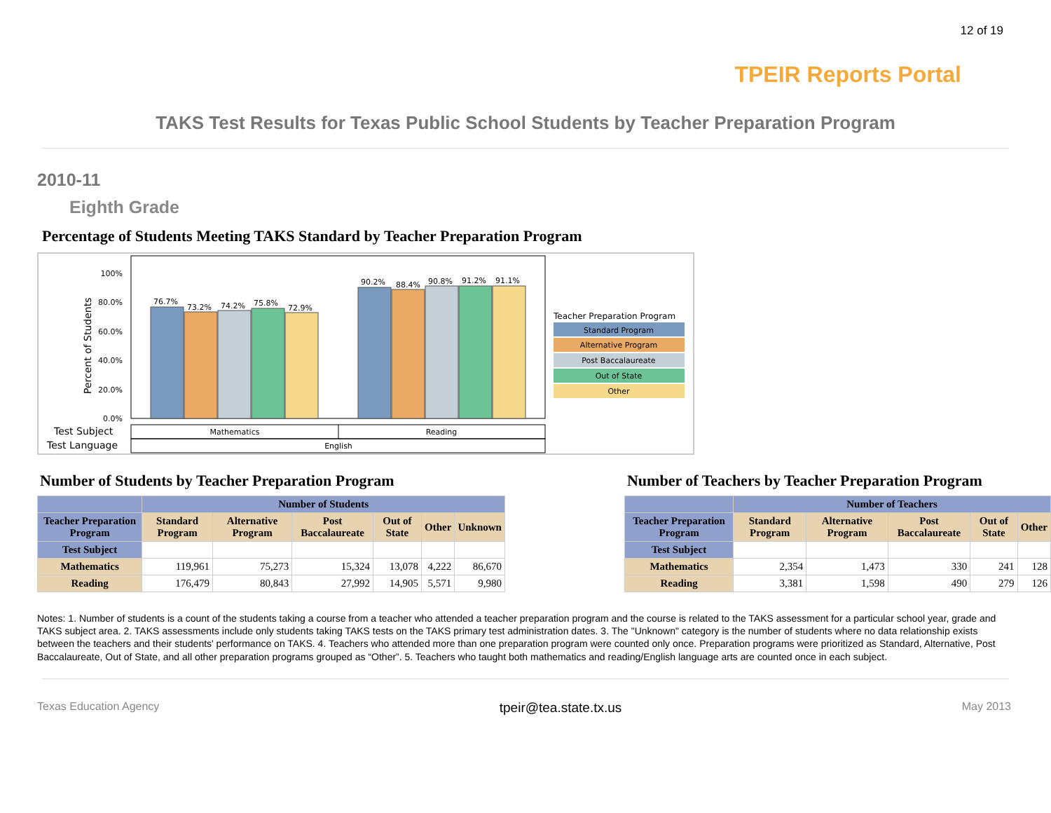12 of 19
TPEIR Reports Portal
TAKS Test Results for Texas Public School Students by Teacher Preparation Program
2010-11
Eighth Grade
Percentage of Students Meeting TAKS Standard by Teacher Preparation Program
Percent of Students
100%
80.0%
60.0%
40.0%
20.0%
0.0%
76.7%
73.2%
74.2%
75.8%
72.9%
90.2%
88.4%
90.8%
91.2%
91.1%
Test Subject
Test Language
Mathematics
Reading
English
Teacher Preparation Program
Standard Program
Alternative Program
Post Baccalaureate
Out of State
Other
Number of Students by Teacher Preparation Program
| | Number of Students | | | | | |
| --- | --- | --- | --- | --- | --- | --- |
| Teacher Preparation Program | Standard Program | Alternative Program | Post Baccalaureate | Out of State | Other | Unknown |
| Test Subject | | | | | | |
| Mathematics | 119,961 | 75,273 | 15,324 | 13,078 | 4,222 | 86,670 |
| Reading | 176,479 | 80,843 | 27,992 | 14,905 | 5,571 | 9,980 |
Number of Teachers by Teacher Preparation Program
| | Number of Teachers | | | | |
| --- | --- | --- | --- | --- | --- |
| Teacher Preparation Program | Standard Program | Alternative Program | Post Baccalaureate | Out of State | Other |
| Test Subject | | | | | |
| Mathematics | 2,354 | 1,473 | 330 | 241 | 128 |
| Reading | 3,381 | 1,598 | 490 | 279 | 126 |
Notes: 1. Number of students is a count of the students taking a course from a teacher who attended a teacher preparation program and the course is related to the TAKS assessment for a particular school year, grade and TAKS subject area. 2. TAKS assessments include only students taking TAKS tests on the TAKS primary test administration dates. 3. The "Unknown" category is the number of students where no data relationship exists between the teachers and their students' performance on TAKS. 4. Teachers who attended more than one preparation program were counted only once. Preparation programs were prioritized as Standard, Alternative, Post Baccalaureate, Out of State, and all other preparation programs grouped as “Other”. 5. Teachers who taught both mathematics and reading/English language arts are counted once in each subject.
Texas Education Agency tpeir@tea.state.tx.us May 2013